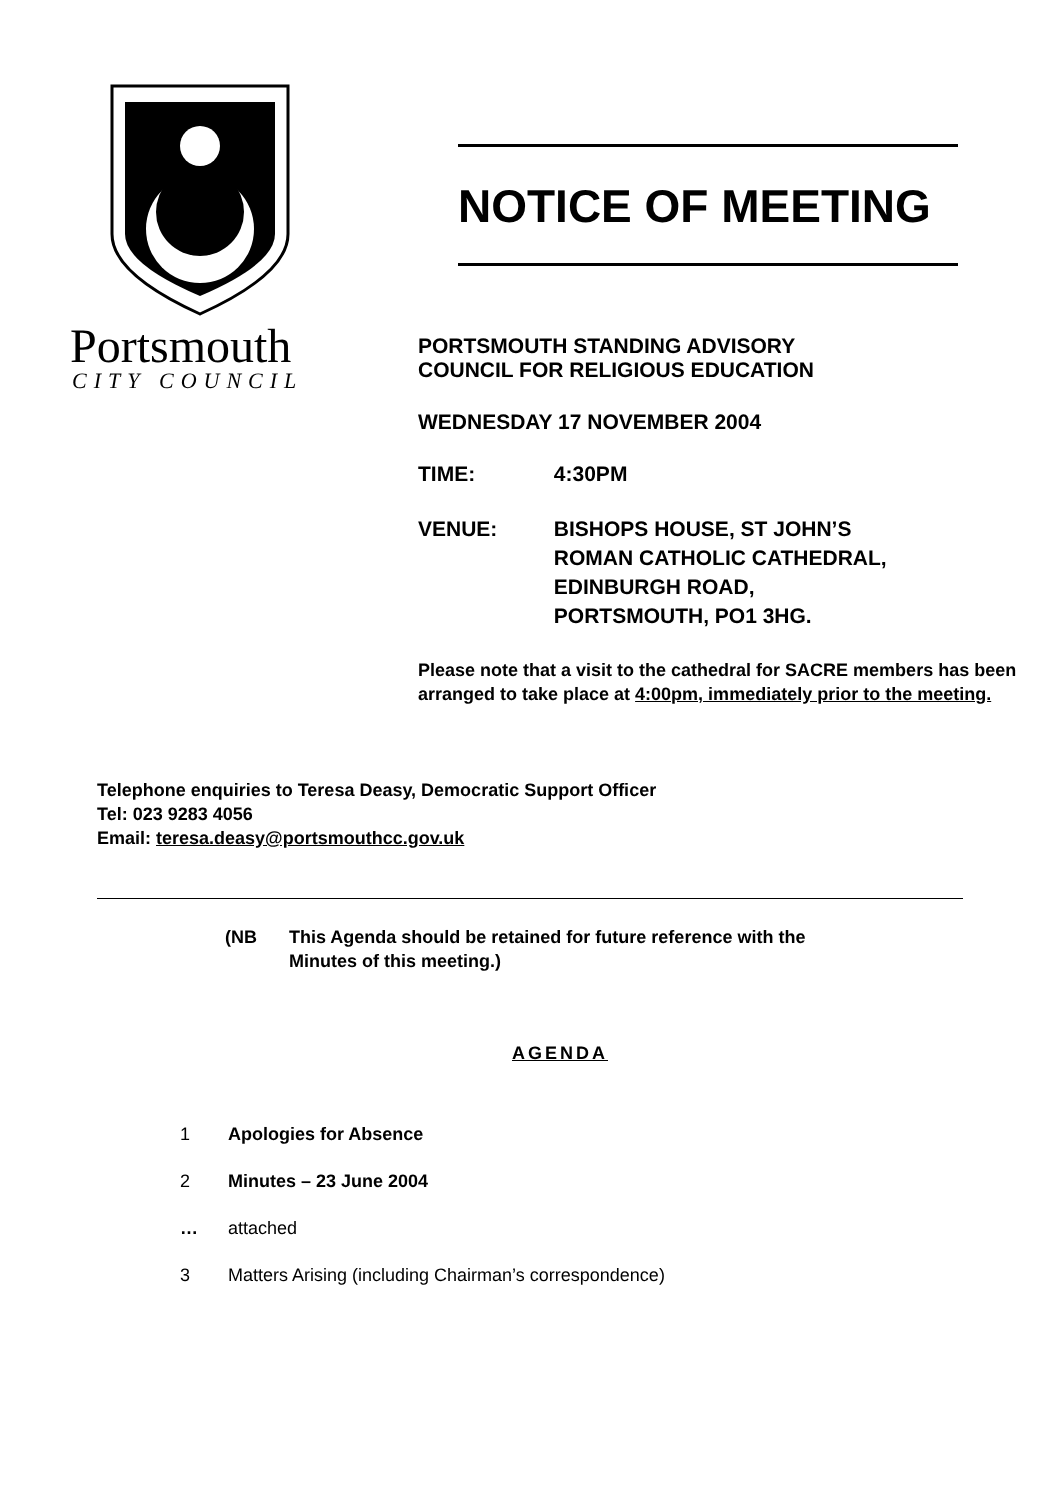Portsmouth
CITY COUNCIL
NOTICE OF MEETING
PORTSMOUTH STANDING ADVISORY
COUNCIL FOR RELIGIOUS EDUCATION
WEDNESDAY 17 NOVEMBER 2004
TIME: 4:30PM
VENUE: BISHOPS HOUSE, ST JOHN’S
ROMAN CATHOLIC CATHEDRAL,
EDINBURGH ROAD,
PORTSMOUTH, PO1 3HG.
Please note that a visit to the cathedral for SACRE members has been arranged to take place at 4:00pm, immediately prior to the meeting.
Telephone enquiries to Teresa Deasy, Democratic Support Officer
Tel: 023 9283 4056
Email: teresa.deasy@portsmouthcc.gov.uk
(NB This Agenda should be retained for future reference with the
Minutes of this meeting.)
AGENDA
1 Apologies for Absence
2 Minutes – 23 June 2004
… attached
3 Matters Arising (including Chairman’s correspondence)